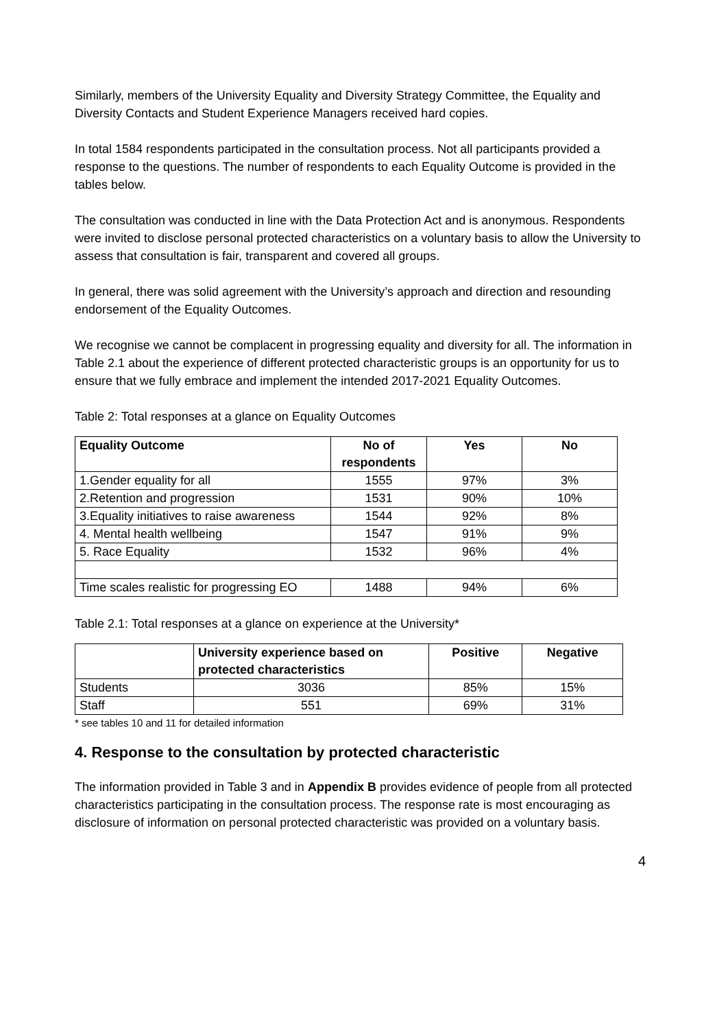Similarly, members of the University Equality and Diversity Strategy Committee, the Equality and Diversity Contacts and Student Experience Managers received hard copies.
In total 1584 respondents participated in the consultation process. Not all participants provided a response to the questions. The number of respondents to each Equality Outcome is provided in the tables below.
The consultation was conducted in line with the Data Protection Act and is anonymous. Respondents were invited to disclose personal protected characteristics on a voluntary basis to allow the University to assess that consultation is fair, transparent and covered all groups.
In general, there was solid agreement with the University’s approach and direction and resounding endorsement of the Equality Outcomes.
We recognise we cannot be complacent in progressing equality and diversity for all. The information in Table 2.1 about the experience of different protected characteristic groups is an opportunity for us to ensure that we fully embrace and implement the intended 2017-2021 Equality Outcomes.
Table 2: Total responses at a glance on Equality Outcomes
| Equality Outcome | No of respondents | Yes | No |
| --- | --- | --- | --- |
| 1.Gender equality for all | 1555 | 97% | 3% |
| 2.Retention and progression | 1531 | 90% | 10% |
| 3.Equality initiatives to raise awareness | 1544 | 92% | 8% |
| 4. Mental health wellbeing | 1547 | 91% | 9% |
| 5. Race Equality | 1532 | 96% | 4% |
| Time scales realistic for progressing EO | 1488 | 94% | 6% |
Table 2.1: Total responses at a glance on experience at the University*
| | University experience based on protected characteristics | Positive | Negative |
| --- | --- | --- | --- |
| Students | 3036 | 85% | 15% |
| Staff | 551 | 69% | 31% |
* see tables 10 and 11 for detailed information
4. Response to the consultation by protected characteristic
The information provided in Table 3 and in Appendix B provides evidence of people from all protected characteristics participating in the consultation process. The response rate is most encouraging as disclosure of information on personal protected characteristic was provided on a voluntary basis.
4